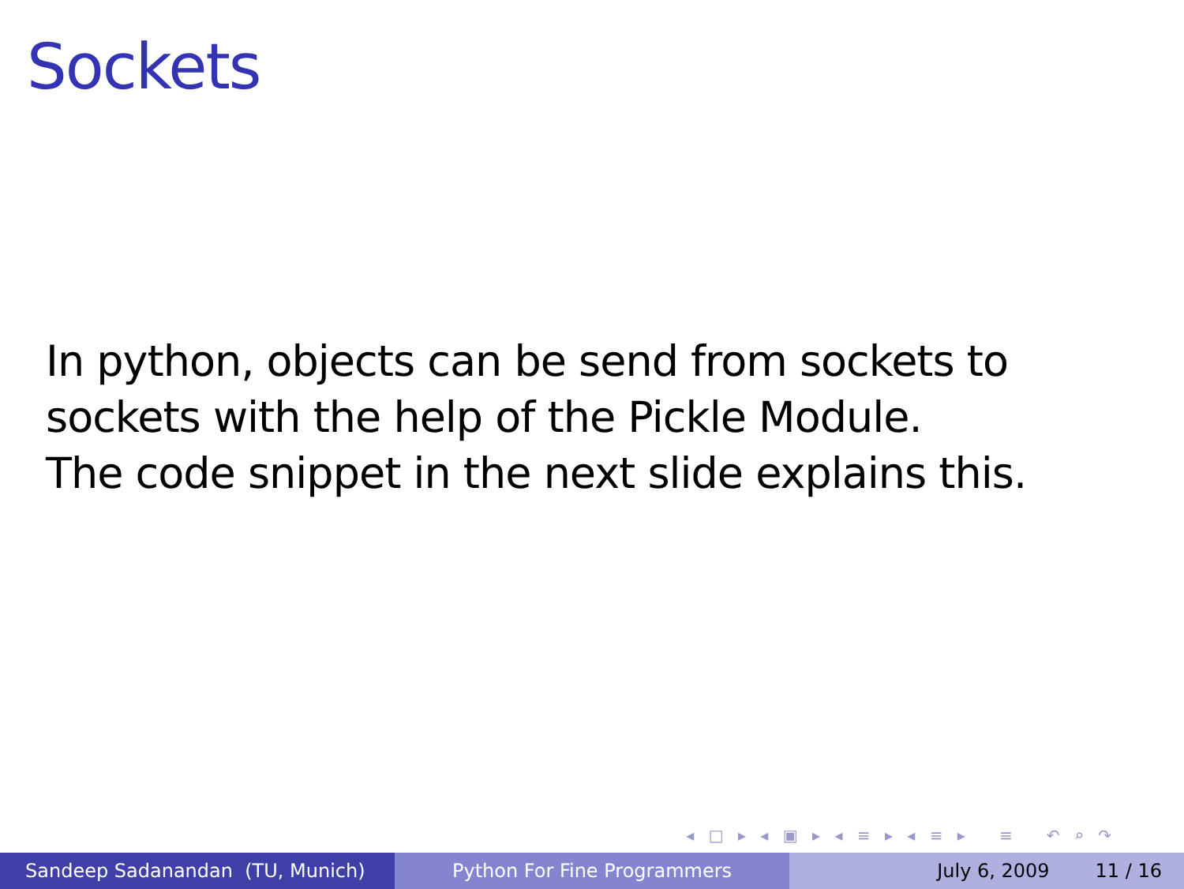Sockets
In python, objects can be send from sockets to
sockets with the help of the Pickle Module.
The code snippet in the next slide explains this.
◂ □ ▸ ◂ ▣ ▸ ◂ ≡ ▸ ◂ ≡ ▸ ≡ ↶ ⌕ ↷
Sandeep Sadanandan (TU, Munich) Python For Fine Programmers July 6, 2009 11 / 16